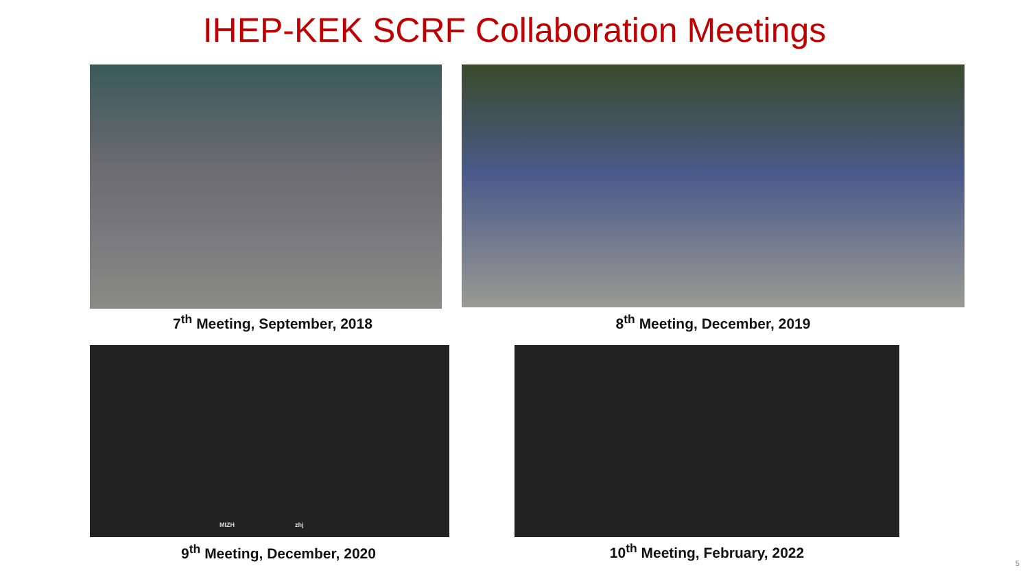IHEP-KEK SCRF Collaboration Meetings
7<sup>th</sup> Meeting, September, 2018 8<sup>th</sup> Meeting, December, 2019
MIZH zhj
9<sup>th</sup> Meeting, December, 2020 10<sup>th</sup> Meeting, February, 2022
5